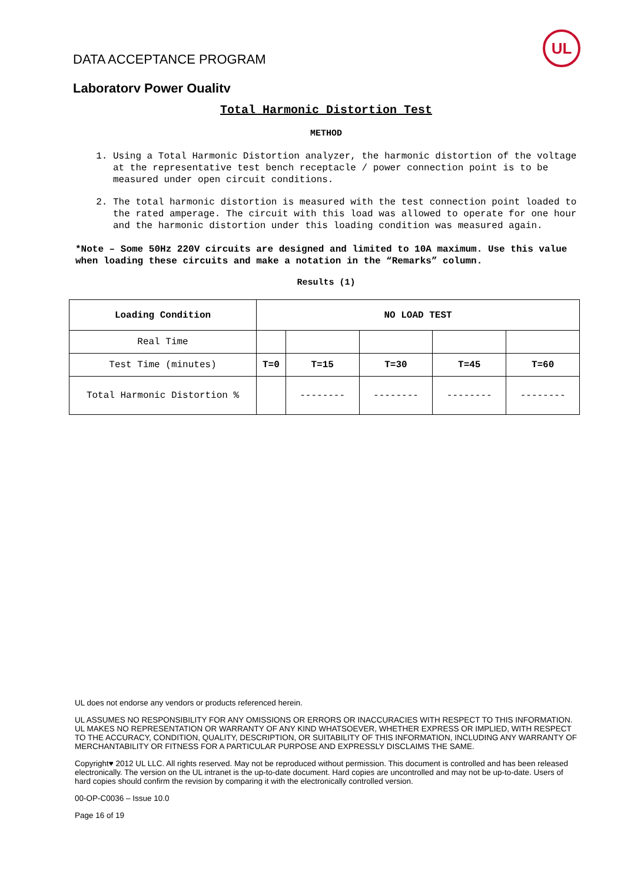UL
DATA ACCEPTANCE PROGRAM
Laboratory Power Quality
Total Harmonic Distortion Test
METHOD
1. Using a Total Harmonic Distortion analyzer, the harmonic distortion of the voltage at the representative test bench receptacle / power connection point is to be measured under open circuit conditions.
2. The total harmonic distortion is measured with the test connection point loaded to the rated amperage. The circuit with this load was allowed to operate for one hour and the harmonic distortion under this loading condition was measured again.
*Note – Some 50Hz 220V circuits are designed and limited to 10A maximum. Use this value when loading these circuits and make a notation in the “Remarks” column.
Results (1)
| Loading Condition | NO LOAD TEST | | | | |
| --- | --- | --- | --- | --- | --- |
| Real Time | | | | | |
| Test Time (minutes) | T=0 | T=15 | T=30 | T=45 | T=60 |
| Total Harmonic Distortion % | | -------- | -------- | -------- | -------- |
UL does not endorse any vendors or products referenced herein.
UL ASSUMES NO RESPONSIBILITY FOR ANY OMISSIONS OR ERRORS OR INACCURACIES WITH RESPECT TO THIS INFORMATION. UL MAKES NO REPRESENTATION OR WARRANTY OF ANY KIND WHATSOEVER, WHETHER EXPRESS OR IMPLIED, WITH RESPECT TO THE ACCURACY, CONDITION, QUALITY, DESCRIPTION, OR SUITABILITY OF THIS INFORMATION, INCLUDING ANY WARRANTY OF MERCHANTABILITY OR FITNESS FOR A PARTICULAR PURPOSE AND EXPRESSLY DISCLAIMS THE SAME.
Copyright♥ 2012 UL LLC. All rights reserved. May not be reproduced without permission. This document is controlled and has been released electronically. The version on the UL intranet is the up-to-date document. Hard copies are uncontrolled and may not be up-to-date. Users of hard copies should confirm the revision by comparing it with the electronically controlled version.
00-OP-C0036 – Issue 10.0
Page 16 of 19